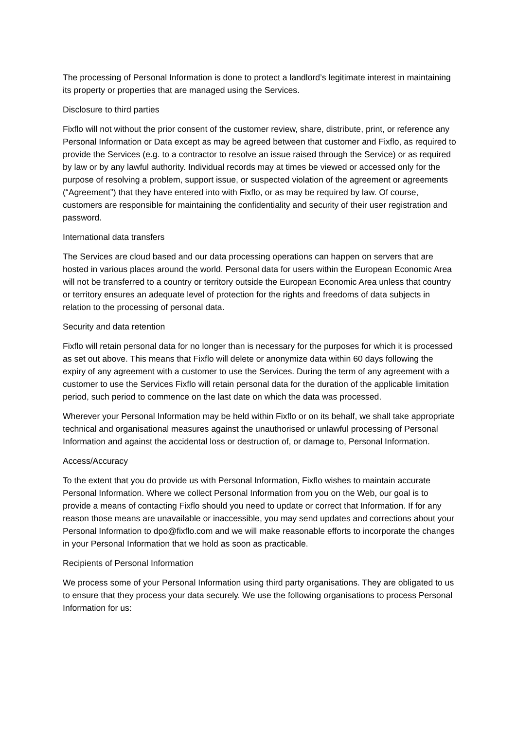The processing of Personal Information is done to protect a landlord’s legitimate interest in maintaining its property or properties that are managed using the Services.
Disclosure to third parties
Fixflo will not without the prior consent of the customer review, share, distribute, print, or reference any Personal Information or Data except as may be agreed between that customer and Fixflo, as required to provide the Services (e.g. to a contractor to resolve an issue raised through the Service) or as required by law or by any lawful authority. Individual records may at times be viewed or accessed only for the purpose of resolving a problem, support issue, or suspected violation of the agreement or agreements (“Agreement”) that they have entered into with Fixflo, or as may be required by law. Of course, customers are responsible for maintaining the confidentiality and security of their user registration and password.
International data transfers
The Services are cloud based and our data processing operations can happen on servers that are hosted in various places around the world. Personal data for users within the European Economic Area will not be transferred to a country or territory outside the European Economic Area unless that country or territory ensures an adequate level of protection for the rights and freedoms of data subjects in relation to the processing of personal data.
Security and data retention
Fixflo will retain personal data for no longer than is necessary for the purposes for which it is processed as set out above. This means that Fixflo will delete or anonymize data within 60 days following the expiry of any agreement with a customer to use the Services. During the term of any agreement with a customer to use the Services Fixflo will retain personal data for the duration of the applicable limitation period, such period to commence on the last date on which the data was processed.
Wherever your Personal Information may be held within Fixflo or on its behalf, we shall take appropriate technical and organisational measures against the unauthorised or unlawful processing of Personal Information and against the accidental loss or destruction of, or damage to, Personal Information.
Access/Accuracy
To the extent that you do provide us with Personal Information, Fixflo wishes to maintain accurate Personal Information. Where we collect Personal Information from you on the Web, our goal is to provide a means of contacting Fixflo should you need to update or correct that Information. If for any reason those means are unavailable or inaccessible, you may send updates and corrections about your Personal Information to dpo@fixflo.com and we will make reasonable efforts to incorporate the changes in your Personal Information that we hold as soon as practicable.
Recipients of Personal Information
We process some of your Personal Information using third party organisations. They are obligated to us to ensure that they process your data securely. We use the following organisations to process Personal Information for us: